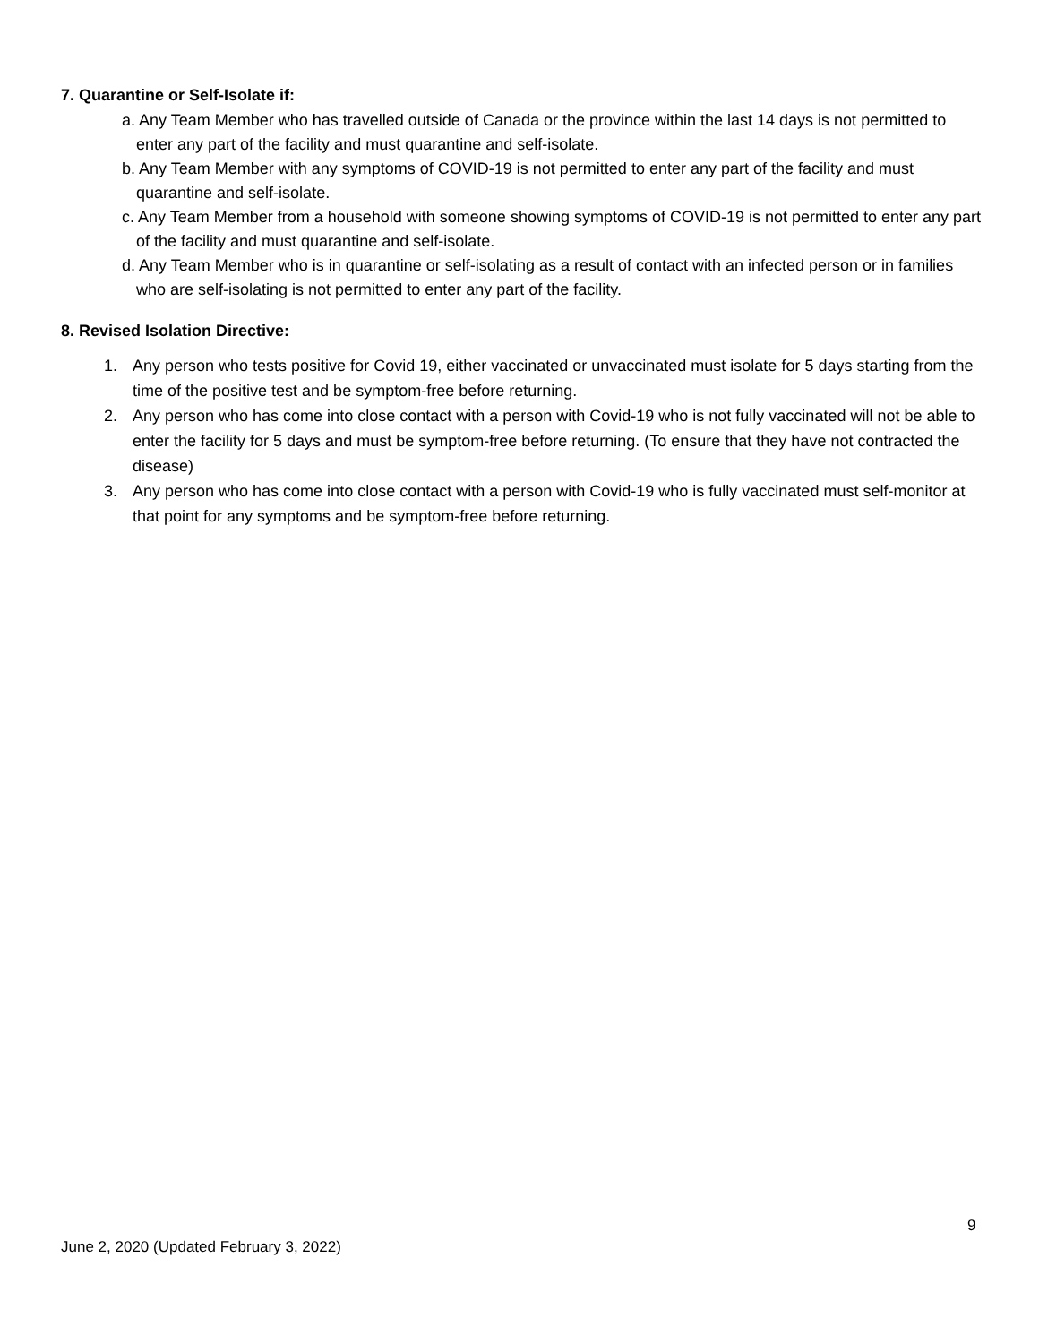7. Quarantine or Self-Isolate if:
a. Any Team Member who has travelled outside of Canada or the province within the last 14 days is not permitted to enter any part of the facility and must quarantine and self-isolate.
b. Any Team Member with any symptoms of COVID-19 is not permitted to enter any part of the facility and must quarantine and self-isolate.
c. Any Team Member from a household with someone showing symptoms of COVID-19 is not permitted to enter any part of the facility and must quarantine and self-isolate.
d. Any Team Member who is in quarantine or self-isolating as a result of contact with an infected person or in families who are self-isolating is not permitted to enter any part of the facility.
8. Revised Isolation Directive:
1. Any person who tests positive for Covid 19, either vaccinated or unvaccinated must isolate for 5 days starting from the time of the positive test and be symptom-free before returning.
2. Any person who has come into close contact with a person with Covid-19 who is not fully vaccinated will not be able to enter the facility for 5 days and must be symptom-free before returning. (To ensure that they have not contracted the disease)
3. Any person who has come into close contact with a person with Covid-19 who is fully vaccinated must self-monitor at that point for any symptoms and be symptom-free before returning.
9
June 2, 2020 (Updated February 3, 2022)